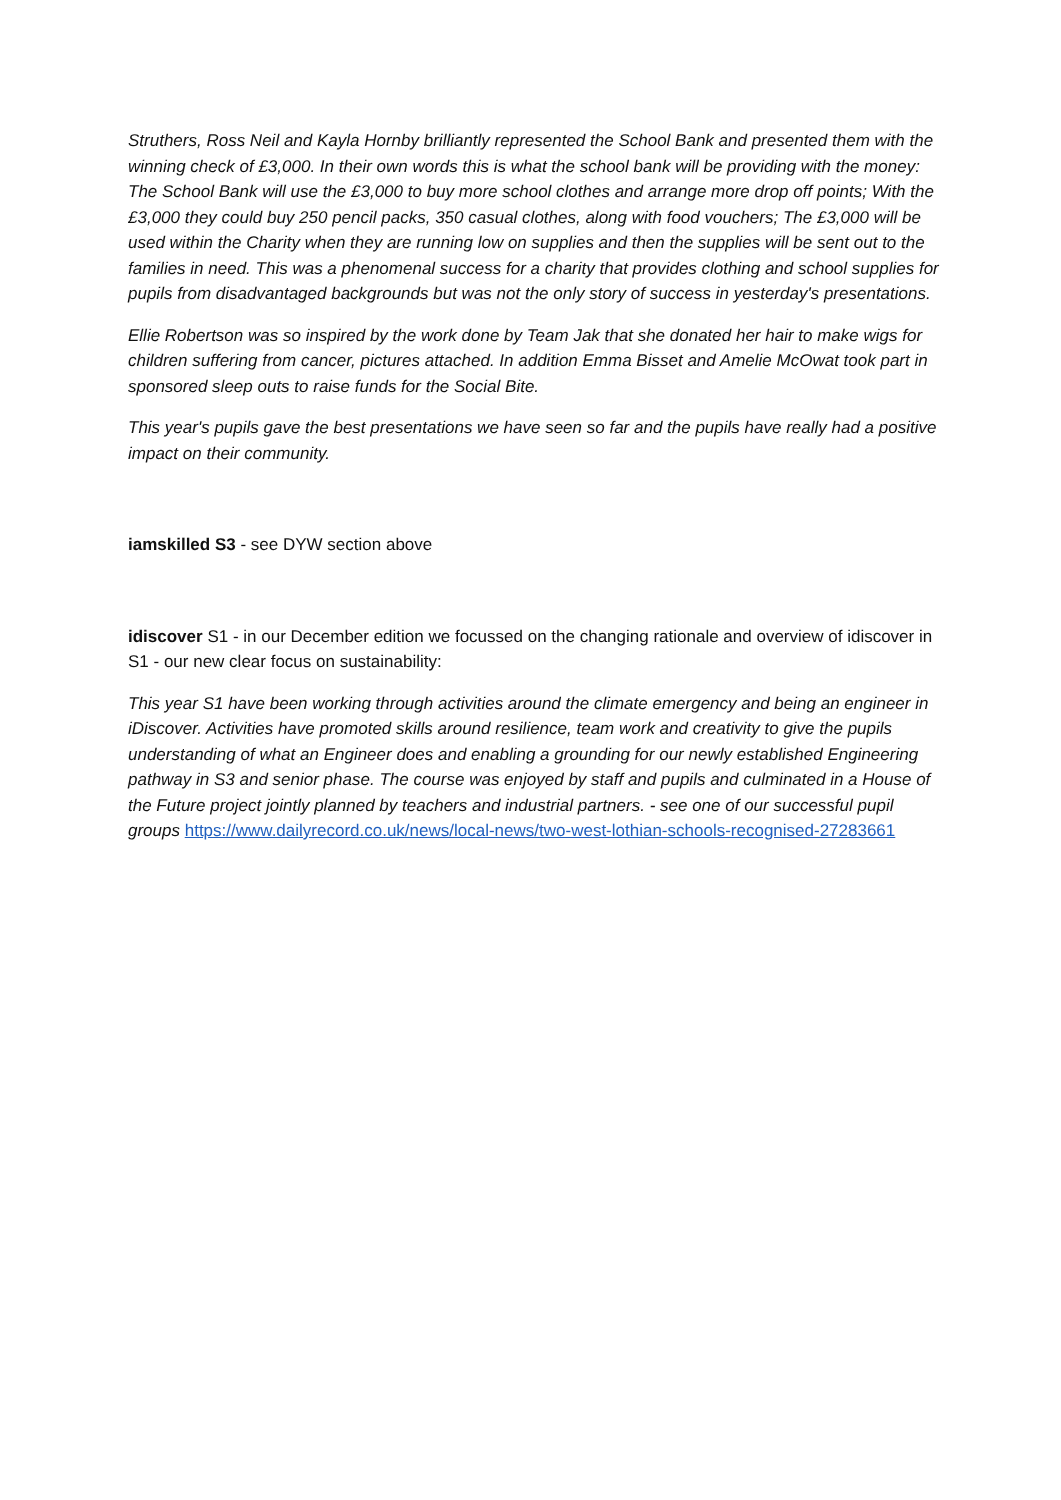Struthers, Ross Neil and Kayla Hornby brilliantly represented the School Bank and presented them with the winning check of £3,000. In their own words this is what the school bank will be providing with the money: The School Bank will use the £3,000 to buy more school clothes and arrange more drop off points; With the £3,000 they could buy 250 pencil packs, 350 casual clothes, along with food vouchers; The £3,000 will be used within the Charity when they are running low on supplies and then the supplies will be sent out to the families in need. This was a phenomenal success for a charity that provides clothing and school supplies for pupils from disadvantaged backgrounds but was not the only story of success in yesterday's presentations.
Ellie Robertson was so inspired by the work done by Team Jak that she donated her hair to make wigs for children suffering from cancer, pictures attached. In addition Emma Bisset and Amelie McOwat took part in sponsored sleep outs to raise funds for the Social Bite.
This year's pupils gave the best presentations we have seen so far and the pupils have really had a positive impact on their community.
iamskilled S3 - see DYW section above
idiscover S1 - in our December edition we focussed on the changing rationale and overview of idiscover in S1 - our new clear focus on sustainability:
This year S1 have been working through activities around the climate emergency and being an engineer in iDiscover. Activities have promoted skills around resilience, team work and creativity to give the pupils understanding of what an Engineer does and enabling a grounding for our newly established Engineering pathway in S3 and senior phase. The course was enjoyed by staff and pupils and culminated in a House of the Future project jointly planned by teachers and industrial partners. - see one of our successful pupil groups https://www.dailyrecord.co.uk/news/local-news/two-west-lothian-schools-recognised-27283661